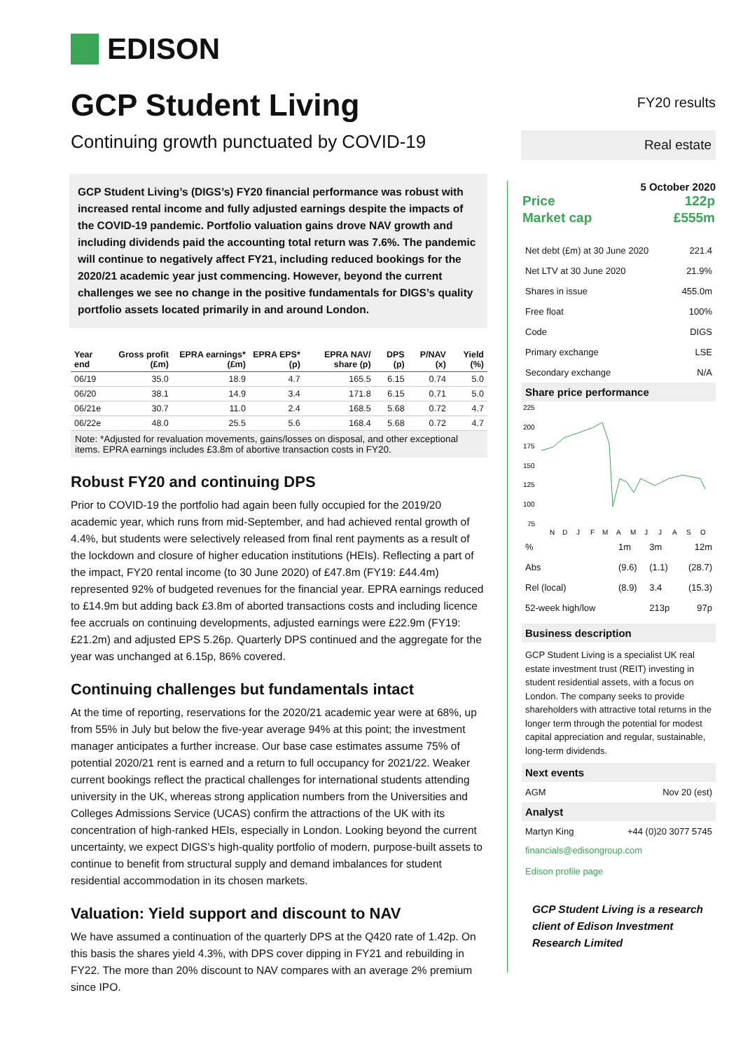EDISON
GCP Student Living
Continuing growth punctuated by COVID-19
GCP Student Living’s (DIGS’s) FY20 financial performance was robust with increased rental income and fully adjusted earnings despite the impacts of the COVID-19 pandemic. Portfolio valuation gains drove NAV growth and including dividends paid the accounting total return was 7.6%. The pandemic will continue to negatively affect FY21, including reduced bookings for the 2020/21 academic year just commencing. However, beyond the current challenges we see no change in the positive fundamentals for DIGS’s quality portfolio assets located primarily in and around London.
| Year end | Gross profit (£m) | EPRA earnings* (£m) | EPRA EPS* (p) | EPRA NAV/ share (p) | DPS (p) | P/NAV (x) | Yield (%) |
| --- | --- | --- | --- | --- | --- | --- | --- |
| 06/19 | 35.0 | 18.9 | 4.7 | 165.5 | 6.15 | 0.74 | 5.0 |
| 06/20 | 38.1 | 14.9 | 3.4 | 171.8 | 6.15 | 0.71 | 5.0 |
| 06/21e | 30.7 | 11.0 | 2.4 | 168.5 | 5.68 | 0.72 | 4.7 |
| 06/22e | 48.0 | 25.5 | 5.6 | 168.4 | 5.68 | 0.72 | 4.7 |
Note: *Adjusted for revaluation movements, gains/losses on disposal, and other exceptional items. EPRA earnings includes £3.8m of abortive transaction costs in FY20.
Robust FY20 and continuing DPS
Prior to COVID-19 the portfolio had again been fully occupied for the 2019/20 academic year, which runs from mid-September, and had achieved rental growth of 4.4%, but students were selectively released from final rent payments as a result of the lockdown and closure of higher education institutions (HEIs). Reflecting a part of the impact, FY20 rental income (to 30 June 2020) of £47.8m (FY19: £44.4m) represented 92% of budgeted revenues for the financial year. EPRA earnings reduced to £14.9m but adding back £3.8m of aborted transactions costs and including licence fee accruals on continuing developments, adjusted earnings were £22.9m (FY19: £21.2m) and adjusted EPS 5.26p. Quarterly DPS continued and the aggregate for the year was unchanged at 6.15p, 86% covered.
Continuing challenges but fundamentals intact
At the time of reporting, reservations for the 2020/21 academic year were at 68%, up from 55% in July but below the five-year average 94% at this point; the investment manager anticipates a further increase. Our base case estimates assume 75% of potential 2020/21 rent is earned and a return to full occupancy for 2021/22. Weaker current bookings reflect the practical challenges for international students attending university in the UK, whereas strong application numbers from the Universities and Colleges Admissions Service (UCAS) confirm the attractions of the UK with its concentration of high-ranked HEIs, especially in London. Looking beyond the current uncertainty, we expect DIGS’s high-quality portfolio of modern, purpose-built assets to continue to benefit from structural supply and demand imbalances for student residential accommodation in its chosen markets.
Valuation: Yield support and discount to NAV
We have assumed a continuation of the quarterly DPS at the Q420 rate of 1.42p. On this basis the shares yield 4.3%, with DPS cover dipping in FY21 and rebuilding in FY22. The more than 20% discount to NAV compares with an average 2% premium since IPO.
FY20 results
Real estate
5 October 2020
| Price | 122p |
| Market cap | £555m |
| Net debt (£m) at 30 June 2020 | 221.4 |
| Net LTV at 30 June 2020 | 21.9% |
| Shares in issue | 455.0m |
| Free float | 100% |
| Code | DIGS |
| Primary exchange | LSE |
| Secondary exchange | N/A |
Share price performance
225
200
175
150
125
100
75
N
D
J
F
M
A
M
J
J
A
S
O
| % | 1m | 3m | 12m |
| Abs | (9.6) | (1.1) | (28.7) |
| Rel (local) | (8.9) | 3.4 | (15.3) |
| 52-week high/low | | 213p | 97p |
Business description
GCP Student Living is a specialist UK real estate investment trust (REIT) investing in student residential assets, with a focus on London. The company seeks to provide shareholders with attractive total returns in the longer term through the potential for modest capital appreciation and regular, sustainable, long-term dividends.
Next events
| AGM | Nov 20 (est) |
Analyst
| Martyn King | +44 (0)20 3077 5745 |
financials@edisongroup.com
Edison profile page
GCP Student Living is a research client of Edison Investment Research Limited